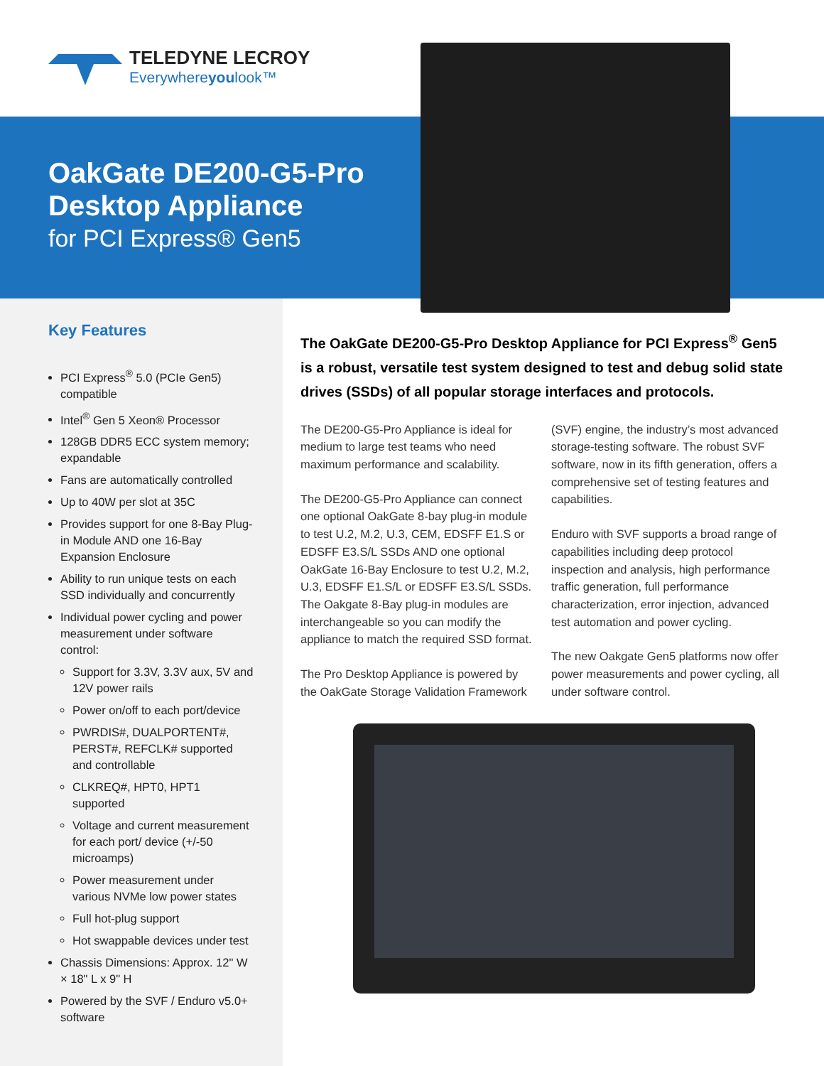TELEDYNE LECROY
Everywhereyoulook™
OakGate DE200-G5-Pro
Desktop Appliance
for PCI Express® Gen5
Key Features
PCI Express<sup>®</sup> 5.0 (PCIe Gen5) compatible
Intel<sup>®</sup> Gen 5 Xeon® Processor
128GB DDR5 ECC system memory; expandable
Fans are automatically controlled
Up to 40W per slot at 35C
Provides support for one 8-Bay Plug-in Module AND one 16-Bay Expansion Enclosure
Ability to run unique tests on each SSD individually and concurrently
Individual power cycling and power measurement under software control:
Support for 3.3V, 3.3V aux, 5V and 12V power rails
Power on/off to each port/device
PWRDIS#, DUALPORTENT#, PERST#, REFCLK# supported and controllable
CLKREQ#, HPT0, HPT1 supported
Voltage and current measurement for each port/ device (+/-50 microamps)
Power measurement under various NVMe low power states
Full hot-plug support
Hot swappable devices under test
Chassis Dimensions: Approx. 12" W × 18" L x 9" H
Powered by the SVF / Enduro v5.0+ software
The OakGate DE200-G5-Pro Desktop Appliance for PCI Express<sup>®</sup> Gen5 is a robust, versatile test system designed to test and debug solid state drives (SSDs) of all popular storage interfaces and protocols.
The DE200-G5-Pro Appliance is ideal for medium to large test teams who need maximum performance and scalability.
The DE200-G5-Pro Appliance can connect one optional OakGate 8-bay plug-in module to test U.2, M.2, U.3, CEM, EDSFF E1.S or EDSFF E3.S/L SSDs AND one optional OakGate 16-Bay Enclosure to test U.2, M.2, U.3, EDSFF E1.S/L or EDSFF E3.S/L SSDs. The Oakgate 8-Bay plug-in modules are interchangeable so you can modify the appliance to match the required SSD format.
The Pro Desktop Appliance is powered by the OakGate Storage Validation Framework (SVF) engine, the industry’s most advanced storage-testing software. The robust SVF software, now in its fifth generation, offers a comprehensive set of testing features and capabilities.
Enduro with SVF supports a broad range of capabilities including deep protocol inspection and analysis, high performance traffic generation, full performance characterization, error injection, advanced test automation and power cycling.
The new Oakgate Gen5 platforms now offer power measurements and power cycling, all under software control.